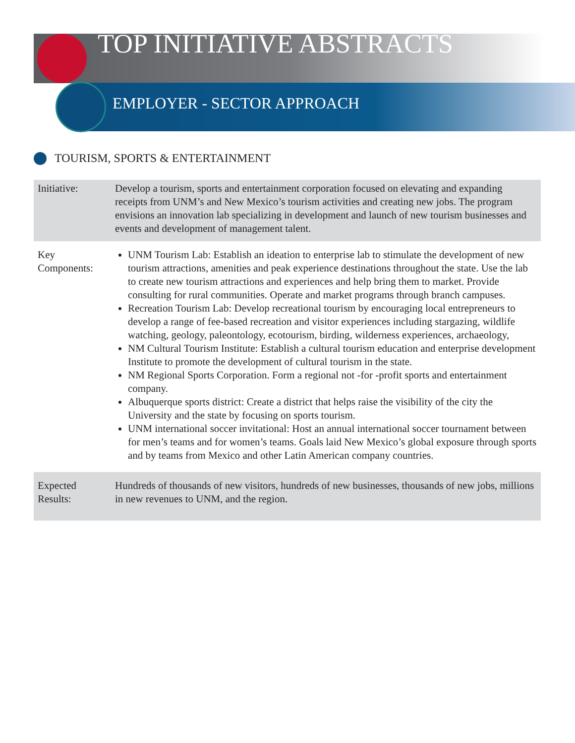TOP INITIATIVE ABSTRACTS
EMPLOYER - SECTOR APPROACH
TOURISM, SPORTS & ENTERTAINMENT
| Initiative: | Develop a tourism, sports and entertainment corporation focused on elevating and expanding receipts from UNM’s and New Mexico’s tourism activities and creating new jobs. The program envisions an innovation lab specializing in development and launch of new tourism businesses and events and development of management talent. |
| Key Components: | UNM Tourism Lab: Establish an ideation to enterprise lab to stimulate the development of new tourism attractions, amenities and peak experience destinations throughout the state. Use the lab to create new tourism attractions and experiences and help bring them to market. Provide consulting for rural communities. Operate and market programs through branch campuses. Recreation Tourism Lab: Develop recreational tourism by encouraging local entrepreneurs to develop a range of fee-based recreation and visitor experiences including stargazing, wildlife watching, geology, paleontology, ecotourism, birding, wilderness experiences, archaeology, NM Cultural Tourism Institute: Establish a cultural tourism education and enterprise development Institute to promote the development of cultural tourism in the state. NM Regional Sports Corporation. Form a regional not -for -profit sports and entertainment company. Albuquerque sports district: Create a district that helps raise the visibility of the city the University and the state by focusing on sports tourism. UNM international soccer invitational: Host an annual international soccer tournament between for men’s teams and for women’s teams. Goals laid New Mexico’s global exposure through sports and by teams from Mexico and other Latin American company countries. |
| Expected Results: | Hundreds of thousands of new visitors, hundreds of new businesses, thousands of new jobs, millions in new revenues to UNM, and the region. |